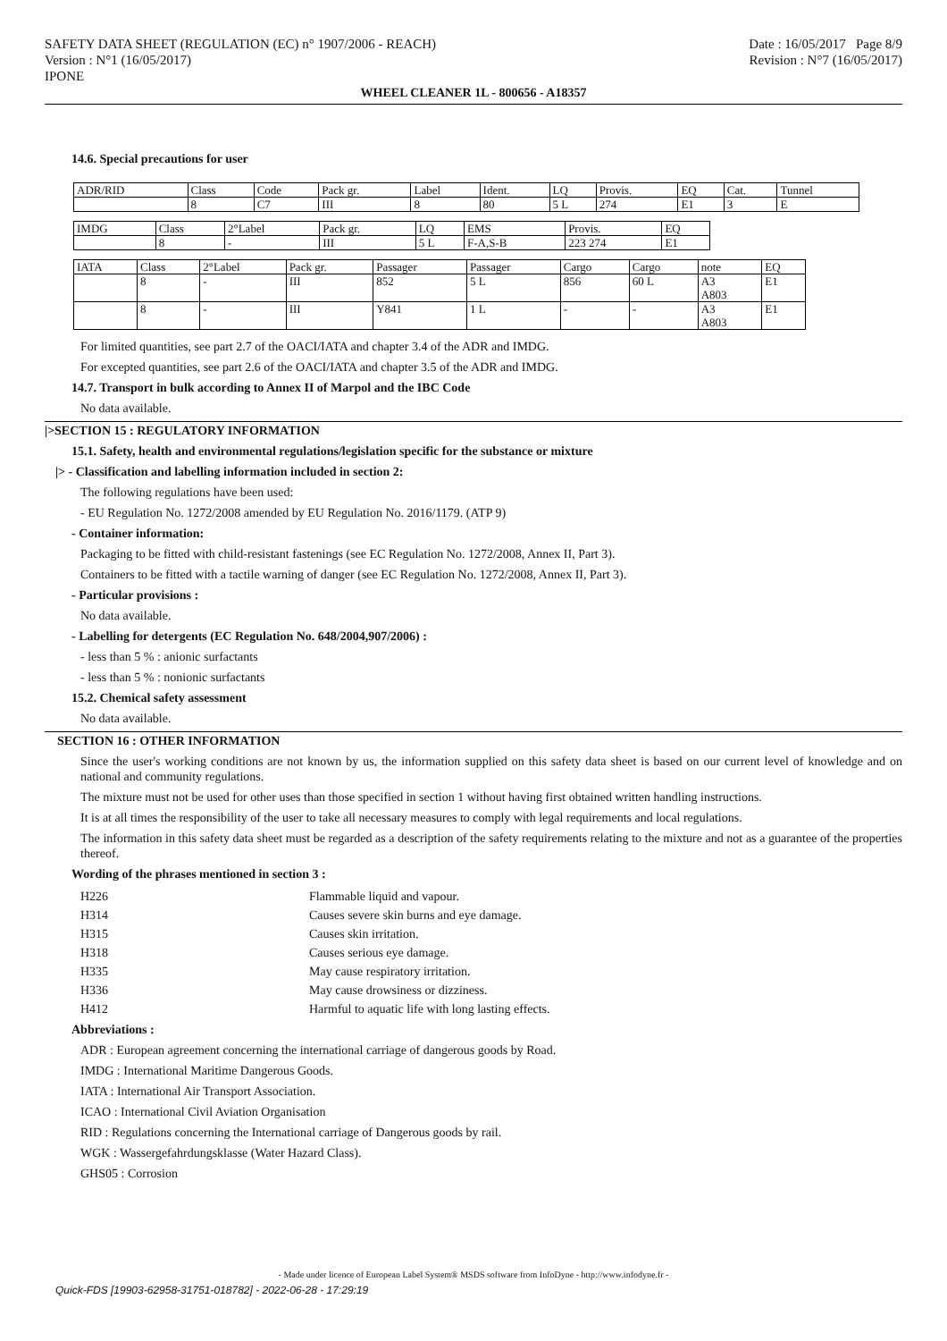SAFETY DATA SHEET (REGULATION (EC) n° 1907/2006 - REACH)
Version : N°1 (16/05/2017)
IPONE
Date : 16/05/2017 Page 8/9
Revision : N°7 (16/05/2017)
WHEEL CLEANER 1L - 800656 - A18357
14.6. Special precautions for user
| ADR/RID | Class | Code | Pack gr. | Label | Ident. | LQ | Provis. | EQ | Cat. | Tunnel |
| | 8 | C7 | III | 8 | 80 | 5 L | 274 | E1 | 3 | E |
| IMDG | Class | 2°Label | Pack gr. | LQ | EMS | Provis. | EQ |
| | 8 | - | III | 5 L | F-A,S-B | 223 274 | E1 |
| IATA | Class | 2°Label | Pack gr. | Passager | Passager | Cargo | Cargo | note | EQ |
| | 8 | - | III | 852 | 5 L | 856 | 60 L | A3 A803 | E1 |
| | 8 | - | III | Y841 | 1 L | - | - | A3 A803 | E1 |
For limited quantities, see part 2.7 of the OACI/IATA and chapter 3.4 of the ADR and IMDG.
For excepted quantities, see part 2.6 of the OACI/IATA and chapter 3.5 of the ADR and IMDG.
14.7. Transport in bulk according to Annex II of Marpol and the IBC Code
No data available.
|>SECTION 15 : REGULATORY INFORMATION
15.1. Safety, health and environmental regulations/legislation specific for the substance or mixture
|> - Classification and labelling information included in section 2:
The following regulations have been used:
- EU Regulation No. 1272/2008 amended by EU Regulation No. 2016/1179. (ATP 9)
- Container information:
Packaging to be fitted with child-resistant fastenings (see EC Regulation No. 1272/2008, Annex II, Part 3).
Containers to be fitted with a tactile warning of danger (see EC Regulation No. 1272/2008, Annex II, Part 3).
- Particular provisions :
No data available.
- Labelling for detergents (EC Regulation No. 648/2004,907/2006) :
- less than 5 % : anionic surfactants
- less than 5 % : nonionic surfactants
15.2. Chemical safety assessment
No data available.
SECTION 16 : OTHER INFORMATION
Since the user's working conditions are not known by us, the information supplied on this safety data sheet is based on our current level of knowledge and on national and community regulations.
The mixture must not be used for other uses than those specified in section 1 without having first obtained written handling instructions.
It is at all times the responsibility of the user to take all necessary measures to comply with legal requirements and local regulations.
The information in this safety data sheet must be regarded as a description of the safety requirements relating to the mixture and not as a guarantee of the properties thereof.
Wording of the phrases mentioned in section 3 :
| H226 | Flammable liquid and vapour. |
| H314 | Causes severe skin burns and eye damage. |
| H315 | Causes skin irritation. |
| H318 | Causes serious eye damage. |
| H335 | May cause respiratory irritation. |
| H336 | May cause drowsiness or dizziness. |
| H412 | Harmful to aquatic life with long lasting effects. |
Abbreviations :
ADR : European agreement concerning the international carriage of dangerous goods by Road.
IMDG : International Maritime Dangerous Goods.
IATA : International Air Transport Association.
ICAO : International Civil Aviation Organisation
RID : Regulations concerning the International carriage of Dangerous goods by rail.
WGK : Wassergefahrdungsklasse (Water Hazard Class).
GHS05 : Corrosion
- Made under licence of European Label System® MSDS software from InfoDyne - http://www.infodyne.fr -
Quick-FDS [19903-62958-31751-018782] - 2022-06-28 - 17:29:19